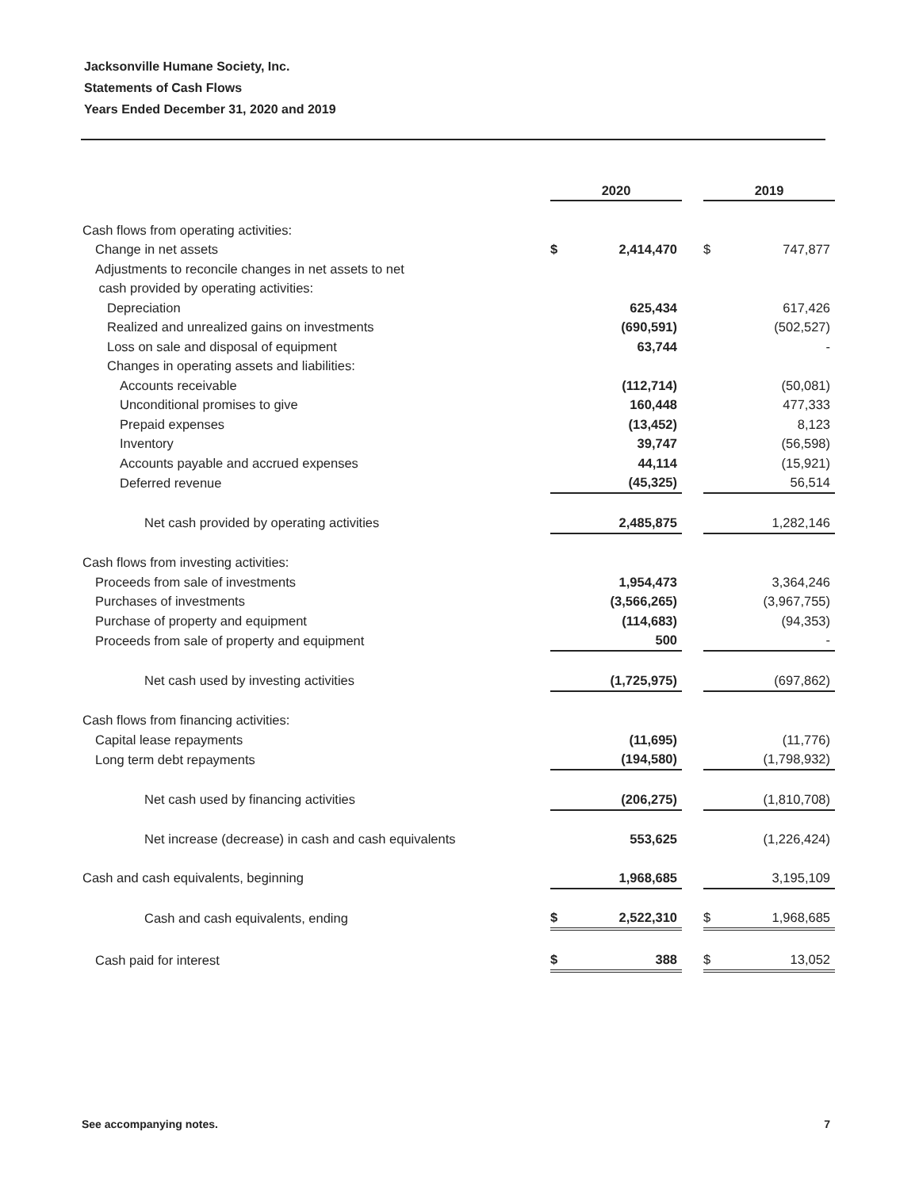Jacksonville Humane Society, Inc.
Statements of Cash Flows
Years Ended December 31, 2020 and 2019
| | 2020 | | | 2019 | |
| Cash flows from operating activities: | | | | | |
| Change in net assets | $ | 2,414,470 | | $ | 747,877 |
| Adjustments to reconcile changes in net assets to net | | | | | |
| cash provided by operating activities: | | | | | |
| Depreciation | | 625,434 | | | 617,426 |
| Realized and unrealized gains on investments | | (690,591) | | | (502,527) |
| Loss on sale and disposal of equipment | | 63,744 | | | - |
| Changes in operating assets and liabilities: | | | | | |
| Accounts receivable | | (112,714) | | | (50,081) |
| Unconditional promises to give | | 160,448 | | | 477,333 |
| Prepaid expenses | | (13,452) | | | 8,123 |
| Inventory | | 39,747 | | | (56,598) |
| Accounts payable and accrued expenses | | 44,114 | | | (15,921) |
| Deferred revenue | | (45,325) | | | 56,514 |
| Net cash provided by operating activities | | 2,485,875 | | | 1,282,146 |
| Cash flows from investing activities: | | | | | |
| Proceeds from sale of investments | | 1,954,473 | | | 3,364,246 |
| Purchases of investments | | (3,566,265) | | | (3,967,755) |
| Purchase of property and equipment | | (114,683) | | | (94,353) |
| Proceeds from sale of property and equipment | | 500 | | | - |
| Net cash used by investing activities | | (1,725,975) | | | (697,862) |
| Cash flows from financing activities: | | | | | |
| Capital lease repayments | | (11,695) | | | (11,776) |
| Long term debt repayments | | (194,580) | | | (1,798,932) |
| Net cash used by financing activities | | (206,275) | | | (1,810,708) |
| Net increase (decrease) in cash and cash equivalents | | 553,625 | | | (1,226,424) |
| Cash and cash equivalents, beginning | | 1,968,685 | | | 3,195,109 |
| Cash and cash equivalents, ending | $ | 2,522,310 | | $ | 1,968,685 |
| Cash paid for interest | $ | 388 | | $ | 13,052 |
See accompanying notes. 7